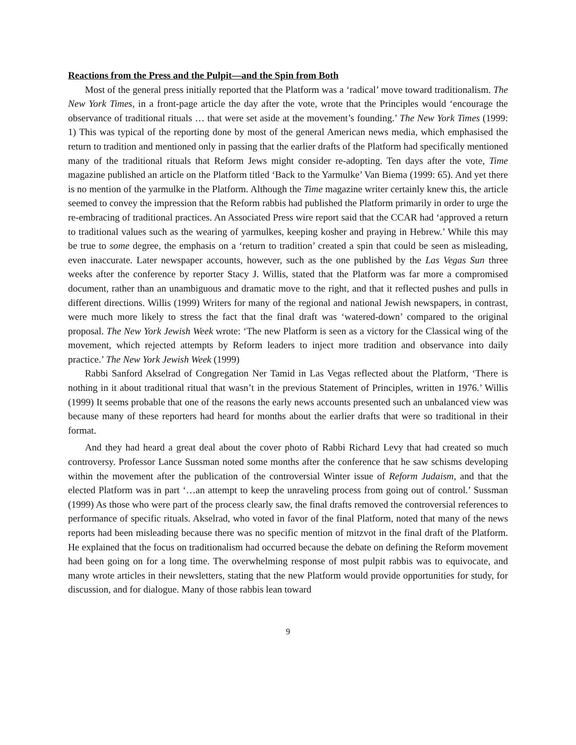Reactions from the Press and the Pulpit—and the Spin from Both
Most of the general press initially reported that the Platform was a ‘radical’ move toward traditionalism. The New York Times, in a front-page article the day after the vote, wrote that the Principles would ‘encourage the observance of traditional rituals … that were set aside at the movement’s founding.’ The New York Times (1999: 1) This was typical of the reporting done by most of the general American news media, which emphasised the return to tradition and mentioned only in passing that the earlier drafts of the Platform had specifically mentioned many of the traditional rituals that Reform Jews might consider re-adopting. Ten days after the vote, Time magazine published an article on the Platform titled ‘Back to the Yarmulke’ Van Biema (1999: 65). And yet there is no mention of the yarmulke in the Platform. Although the Time magazine writer certainly knew this, the article seemed to convey the impression that the Reform rabbis had published the Platform primarily in order to urge the re-embracing of traditional practices. An Associated Press wire report said that the CCAR had ‘approved a return to traditional values such as the wearing of yarmulkes, keeping kosher and praying in Hebrew.’ While this may be true to some degree, the emphasis on a ‘return to tradition’ created a spin that could be seen as misleading, even inaccurate. Later newspaper accounts, however, such as the one published by the Las Vegas Sun three weeks after the conference by reporter Stacy J. Willis, stated that the Platform was far more a compromised document, rather than an unambiguous and dramatic move to the right, and that it reflected pushes and pulls in different directions. Willis (1999) Writers for many of the regional and national Jewish newspapers, in contrast, were much more likely to stress the fact that the final draft was ‘watered-down’ compared to the original proposal. The New York Jewish Week wrote: ‘The new Platform is seen as a victory for the Classical wing of the movement, which rejected attempts by Reform leaders to inject more tradition and observance into daily practice.’ The New York Jewish Week (1999)
Rabbi Sanford Akselrad of Congregation Ner Tamid in Las Vegas reflected about the Platform, ‘There is nothing in it about traditional ritual that wasn’t in the previous Statement of Principles, written in 1976.’ Willis (1999) It seems probable that one of the reasons the early news accounts presented such an unbalanced view was because many of these reporters had heard for months about the earlier drafts that were so traditional in their format.
And they had heard a great deal about the cover photo of Rabbi Richard Levy that had created so much controversy. Professor Lance Sussman noted some months after the conference that he saw schisms developing within the movement after the publication of the controversial Winter issue of Reform Judaism, and that the elected Platform was in part ‘…an attempt to keep the unraveling process from going out of control.’ Sussman (1999) As those who were part of the process clearly saw, the final drafts removed the controversial references to performance of specific rituals. Akselrad, who voted in favor of the final Platform, noted that many of the news reports had been misleading because there was no specific mention of mitzvot in the final draft of the Platform. He explained that the focus on traditionalism had occurred because the debate on defining the Reform movement had been going on for a long time. The overwhelming response of most pulpit rabbis was to equivocate, and many wrote articles in their newsletters, stating that the new Platform would provide opportunities for study, for discussion, and for dialogue. Many of those rabbis lean toward
9